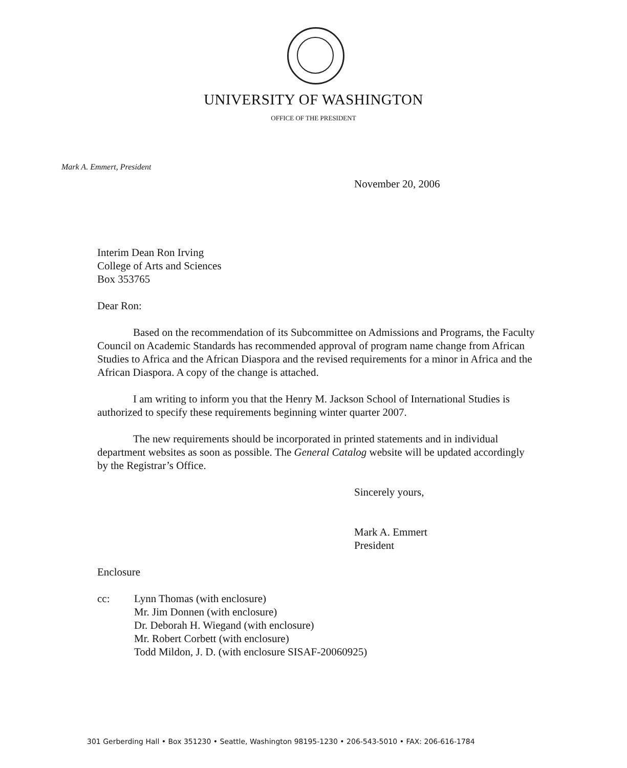UNIVERSITY OF WASHINGTON
OFFICE OF THE PRESIDENT
Mark A. Emmert, President
November 20, 2006
Interim Dean Ron Irving
College of Arts and Sciences
Box 353765
Dear Ron:
Based on the recommendation of its Subcommittee on Admissions and Programs, the Faculty Council on Academic Standards has recommended approval of program name change from African Studies to Africa and the African Diaspora and the revised requirements for a minor in Africa and the African Diaspora. A copy of the change is attached.
I am writing to inform you that the Henry M. Jackson School of International Studies is authorized to specify these requirements beginning winter quarter 2007.
The new requirements should be incorporated in printed statements and in individual department websites as soon as possible. The General Catalog website will be updated accordingly by the Registrar’s Office.
Sincerely yours,
Mark A. Emmert
President
Enclosure
cc: Lynn Thomas (with enclosure)
Mr. Jim Donnen (with enclosure)
Dr. Deborah H. Wiegand (with enclosure)
Mr. Robert Corbett (with enclosure)
Todd Mildon, J. D. (with enclosure SISAF-20060925)
301 Gerberding Hall • Box 351230 • Seattle, Washington 98195-1230 • 206-543-5010 • FAX: 206-616-1784